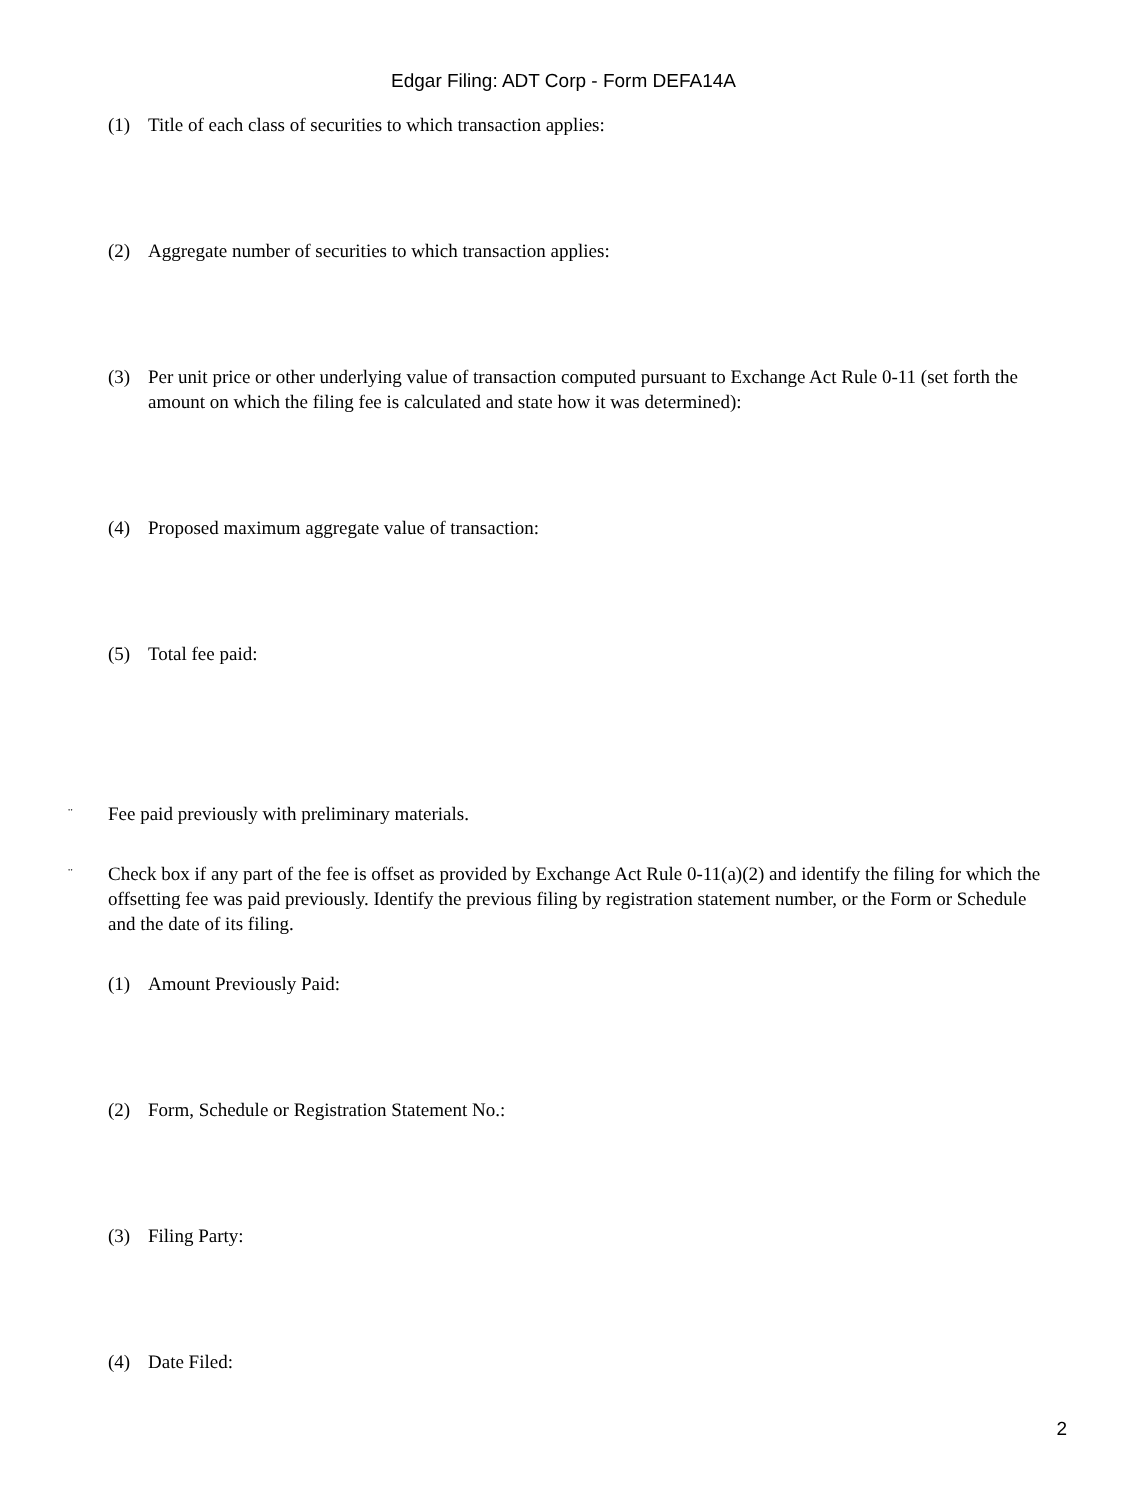Edgar Filing: ADT Corp - Form DEFA14A
(1) Title of each class of securities to which transaction applies:
(2) Aggregate number of securities to which transaction applies:
(3) Per unit price or other underlying value of transaction computed pursuant to Exchange Act Rule 0-11 (set forth the amount on which the filing fee is calculated and state how it was determined):
(4) Proposed maximum aggregate value of transaction:
(5) Total fee paid:
¨ Fee paid previously with preliminary materials.
¨ Check box if any part of the fee is offset as provided by Exchange Act Rule 0-11(a)(2) and identify the filing for which the offsetting fee was paid previously. Identify the previous filing by registration statement number, or the Form or Schedule and the date of its filing.
(1) Amount Previously Paid:
(2) Form, Schedule or Registration Statement No.:
(3) Filing Party:
(4) Date Filed:
2